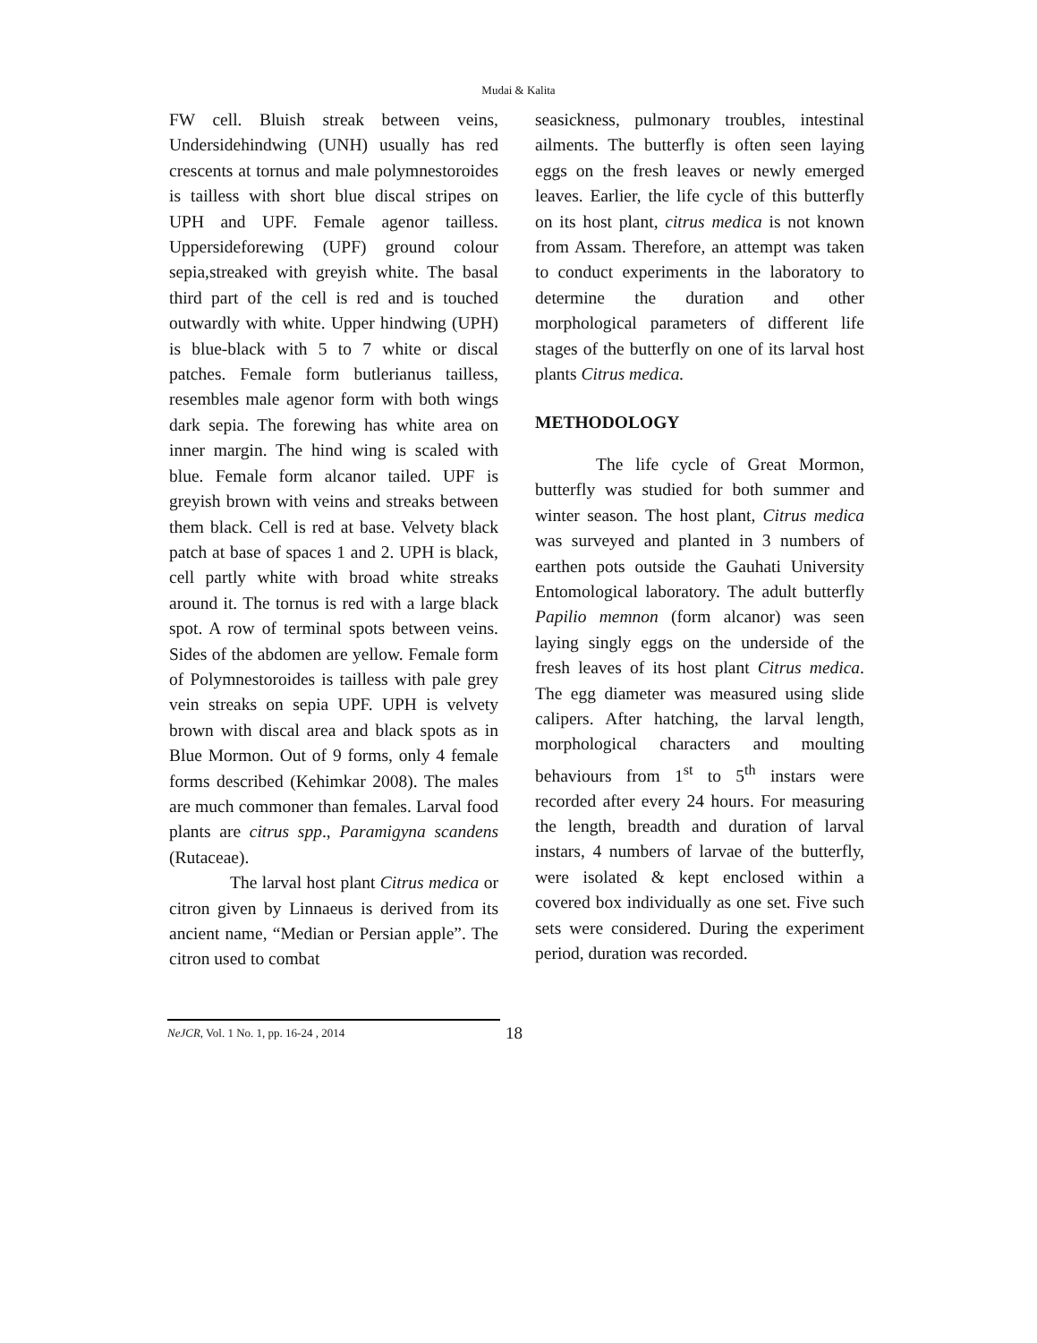Mudai & Kalita
FW cell. Bluish streak between veins, Undersidehindwing (UNH) usually has red crescents at tornus and male polymnestoroides is tailless with short blue discal stripes on UPH and UPF. Female agenor tailless. Uppersideforewing (UPF) ground colour sepia,streaked with greyish white. The basal third part of the cell is red and is touched outwardly with white. Upper hindwing (UPH) is blue-black with 5 to 7 white or discal patches. Female form butlerianus tailless, resembles male agenor form with both wings dark sepia. The forewing has white area on inner margin. The hind wing is scaled with blue. Female form alcanor tailed. UPF is greyish brown with veins and streaks between them black. Cell is red at base. Velvety black patch at base of spaces 1 and 2. UPH is black, cell partly white with broad white streaks around it. The tornus is red with a large black spot. A row of terminal spots between veins. Sides of the abdomen are yellow. Female form of Polymnestoroides is tailless with pale grey vein streaks on sepia UPF. UPH is velvety brown with discal area and black spots as in Blue Mormon. Out of 9 forms, only 4 female forms described (Kehimkar 2008). The males are much commoner than females. Larval food plants are citrus spp., Paramigyna scandens (Rutaceae).
The larval host plant Citrus medica or citron given by Linnaeus is derived from its ancient name, “Median or Persian apple”. The citron used to combat
seasickness, pulmonary troubles, intestinal ailments. The butterfly is often seen laying eggs on the fresh leaves or newly emerged leaves. Earlier, the life cycle of this butterfly on its host plant, citrus medica is not known from Assam. Therefore, an attempt was taken to conduct experiments in the laboratory to determine the duration and other morphological parameters of different life stages of the butterfly on one of its larval host plants Citrus medica.
METHODOLOGY
The life cycle of Great Mormon, butterfly was studied for both summer and winter season. The host plant, Citrus medica was surveyed and planted in 3 numbers of earthen pots outside the Gauhati University Entomological laboratory. The adult butterfly Papilio memnon (form alcanor) was seen laying singly eggs on the underside of the fresh leaves of its host plant Citrus medica. The egg diameter was measured using slide calipers. After hatching, the larval length, morphological characters and moulting behaviours from 1<sup>st</sup> to 5<sup>th</sup> instars were recorded after every 24 hours. For measuring the length, breadth and duration of larval instars, 4 numbers of larvae of the butterfly, were isolated & kept enclosed within a covered box individually as one set. Five such sets were considered. During the experiment period, duration was recorded.
NeJCR, Vol. 1 No. 1, pp. 16-24 , 2014 18